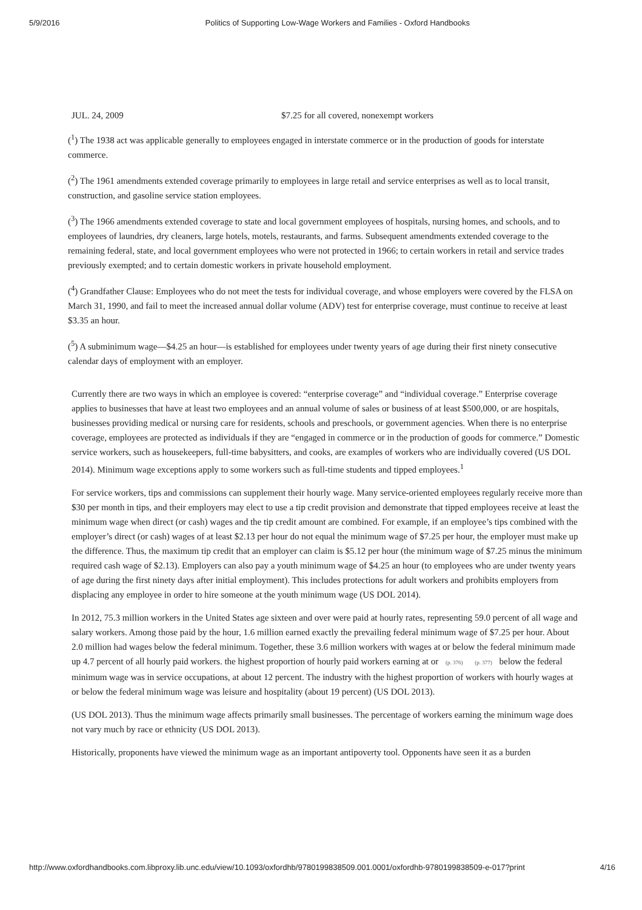5/9/2016 Politics of Supporting Low-Wage Workers and Families - Oxford Handbooks
| JUL. 24, 2009 | $7.25 for all covered, nonexempt workers |
(<sup>1</sup>) The 1938 act was applicable generally to employees engaged in interstate commerce or in the production of goods for interstate commerce.
(<sup>2</sup>) The 1961 amendments extended coverage primarily to employees in large retail and service enterprises as well as to local transit, construction, and gasoline service station employees.
(<sup>3</sup>) The 1966 amendments extended coverage to state and local government employees of hospitals, nursing homes, and schools, and to employees of laundries, dry cleaners, large hotels, motels, restaurants, and farms. Subsequent amendments extended coverage to the remaining federal, state, and local government employees who were not protected in 1966; to certain workers in retail and service trades previously exempted; and to certain domestic workers in private household employment.
(<sup>4</sup>) Grandfather Clause: Employees who do not meet the tests for individual coverage, and whose employers were covered by the FLSA on March 31, 1990, and fail to meet the increased annual dollar volume (ADV) test for enterprise coverage, must continue to receive at least $3.35 an hour.
(<sup>5</sup>) A subminimum wage—$4.25 an hour—is established for employees under twenty years of age during their first ninety consecutive calendar days of employment with an employer.
Currently there are two ways in which an employee is covered: “enterprise coverage” and “individual coverage.” Enterprise coverage applies to businesses that have at least two employees and an annual volume of sales or business of at least $500,000, or are hospitals, businesses providing medical or nursing care for residents, schools and preschools, or government agencies. When there is no enterprise coverage, employees are protected as individuals if they are “engaged in commerce or in the production of goods for commerce.” Domestic service workers, such as housekeepers, full-time babysitters, and cooks, are examples of workers who are individually covered (US DOL 2014). Minimum wage exceptions apply to some workers such as full-time students and tipped employees.<sup>1</sup>
For service workers, tips and commissions can supplement their hourly wage. Many service-oriented employees regularly receive more than $30 per month in tips, and their employers may elect to use a tip credit provision and demonstrate that tipped employees receive at least the minimum wage when direct (or cash) wages and the tip credit amount are combined. For example, if an employee’s tips combined with the employer’s direct (or cash) wages of at least $2.13 per hour do not equal the minimum wage of $7.25 per hour, the employer must make up the difference. Thus, the maximum tip credit that an employer can claim is $5.12 per hour (the minimum wage of $7.25 minus the minimum required cash wage of $2.13). Employers can also pay a youth minimum wage of $4.25 an hour (to employees who are under twenty years of age during the first ninety days after initial employment). This includes protections for adult workers and prohibits employers from displacing any employee in order to hire someone at the youth minimum wage (US DOL 2014).
In 2012, 75.3 million workers in the United States age sixteen and over were paid at hourly rates, representing 59.0 percent of all wage and salary workers. Among those paid by the hour, 1.6 million earned exactly the prevailing federal minimum wage of $7.25 per hour. About 2.0 million had wages below the federal minimum. Together, these 3.6 million workers with wages at or below the federal minimum made up 4.7 percent of all hourly paid workers. the highest proportion of hourly paid workers earning at or (p. 376) (p. 377) below the federal minimum wage was in service occupations, at about 12 percent. The industry with the highest proportion of workers with hourly wages at or below the federal minimum wage was leisure and hospitality (about 19 percent) (US DOL 2013).
(US DOL 2013). Thus the minimum wage affects primarily small businesses. The percentage of workers earning the minimum wage does not vary much by race or ethnicity (US DOL 2013).
Historically, proponents have viewed the minimum wage as an important antipoverty tool. Opponents have seen it as a burden
http://www.oxfordhandbooks.com.libproxy.lib.unc.edu/view/10.1093/oxfordhb/9780199838509.001.0001/oxfordhb-9780199838509-e-017?print 4/16